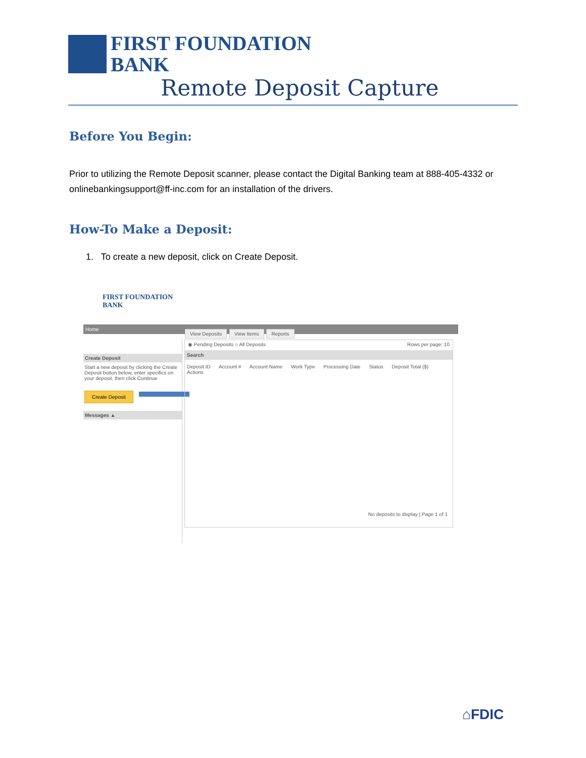FIRST FOUNDATION
BANK
Remote Deposit Capture
Before You Begin:
Prior to utilizing the Remote Deposit scanner, please contact the Digital Banking team at 888-405-4332 or onlinebankingsupport@ff-inc.com for an installation of the drivers.
How-To Make a Deposit:
1. To create a new deposit, click on Create Deposit.
FIRST FOUNDATION
BANK
Home
Create Deposit
Start a new deposit by clicking the Create Deposit button below, enter specifics on your deposit, then click Continue
Create Deposit
Messages ▲
View Deposits View Items Reports
◉ Pending Deposits ○ All Deposits Rows per page: 10
Search
Deposit ID Account # Account Name Work Type Processing Date Status Deposit Total ($) Actions
No deposits to display | Page 1 of 1
⌂FDIC